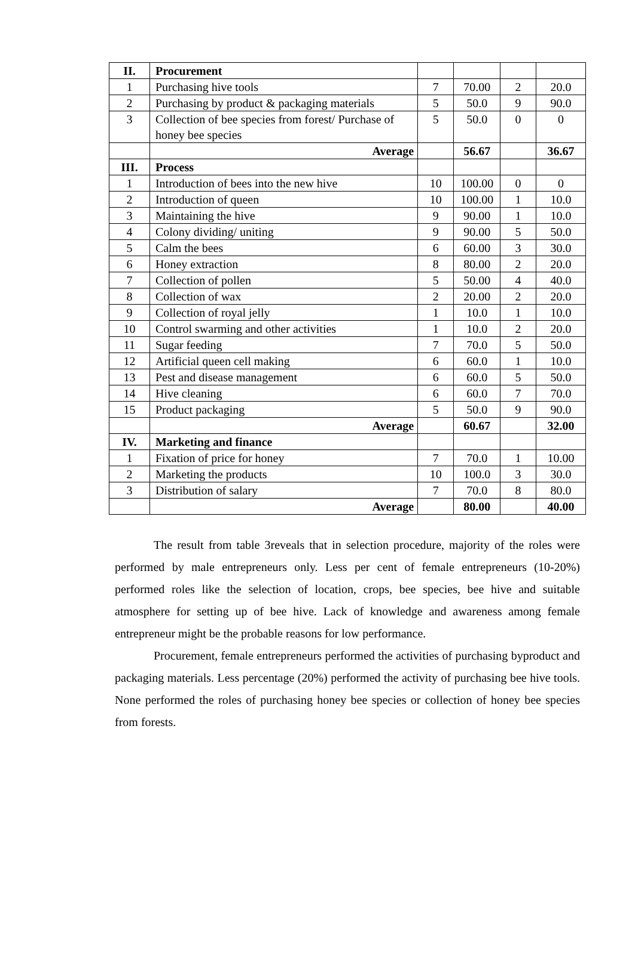| II. | Procurement | | | | |
| 1 | Purchasing hive tools | 7 | 70.00 | 2 | 20.0 |
| 2 | Purchasing by product & packaging materials | 5 | 50.0 | 9 | 90.0 |
| 3 | Collection of bee species from forest/ Purchase of honey bee species | 5 | 50.0 | 0 | 0 |
| | Average | | 56.67 | | 36.67 |
| III. | Process | | | | |
| 1 | Introduction of bees into the new hive | 10 | 100.00 | 0 | 0 |
| 2 | Introduction of queen | 10 | 100.00 | 1 | 10.0 |
| 3 | Maintaining the hive | 9 | 90.00 | 1 | 10.0 |
| 4 | Colony dividing/ uniting | 9 | 90.00 | 5 | 50.0 |
| 5 | Calm the bees | 6 | 60.00 | 3 | 30.0 |
| 6 | Honey extraction | 8 | 80.00 | 2 | 20.0 |
| 7 | Collection of pollen | 5 | 50.00 | 4 | 40.0 |
| 8 | Collection of wax | 2 | 20.00 | 2 | 20.0 |
| 9 | Collection of royal jelly | 1 | 10.0 | 1 | 10.0 |
| 10 | Control swarming and other activities | 1 | 10.0 | 2 | 20.0 |
| 11 | Sugar feeding | 7 | 70.0 | 5 | 50.0 |
| 12 | Artificial queen cell making | 6 | 60.0 | 1 | 10.0 |
| 13 | Pest and disease management | 6 | 60.0 | 5 | 50.0 |
| 14 | Hive cleaning | 6 | 60.0 | 7 | 70.0 |
| 15 | Product packaging | 5 | 50.0 | 9 | 90.0 |
| | Average | | 60.67 | | 32.00 |
| IV. | Marketing and finance | | | | |
| 1 | Fixation of price for honey | 7 | 70.0 | 1 | 10.00 |
| 2 | Marketing the products | 10 | 100.0 | 3 | 30.0 |
| 3 | Distribution of salary | 7 | 70.0 | 8 | 80.0 |
| | Average | | 80.00 | | 40.00 |
The result from table 3reveals that in selection procedure, majority of the roles were performed by male entrepreneurs only. Less per cent of female entrepreneurs (10-20%) performed roles like the selection of location, crops, bee species, bee hive and suitable atmosphere for setting up of bee hive. Lack of knowledge and awareness among female entrepreneur might be the probable reasons for low performance.
Procurement, female entrepreneurs performed the activities of purchasing byproduct and packaging materials. Less percentage (20%) performed the activity of purchasing bee hive tools. None performed the roles of purchasing honey bee species or collection of honey bee species from forests.